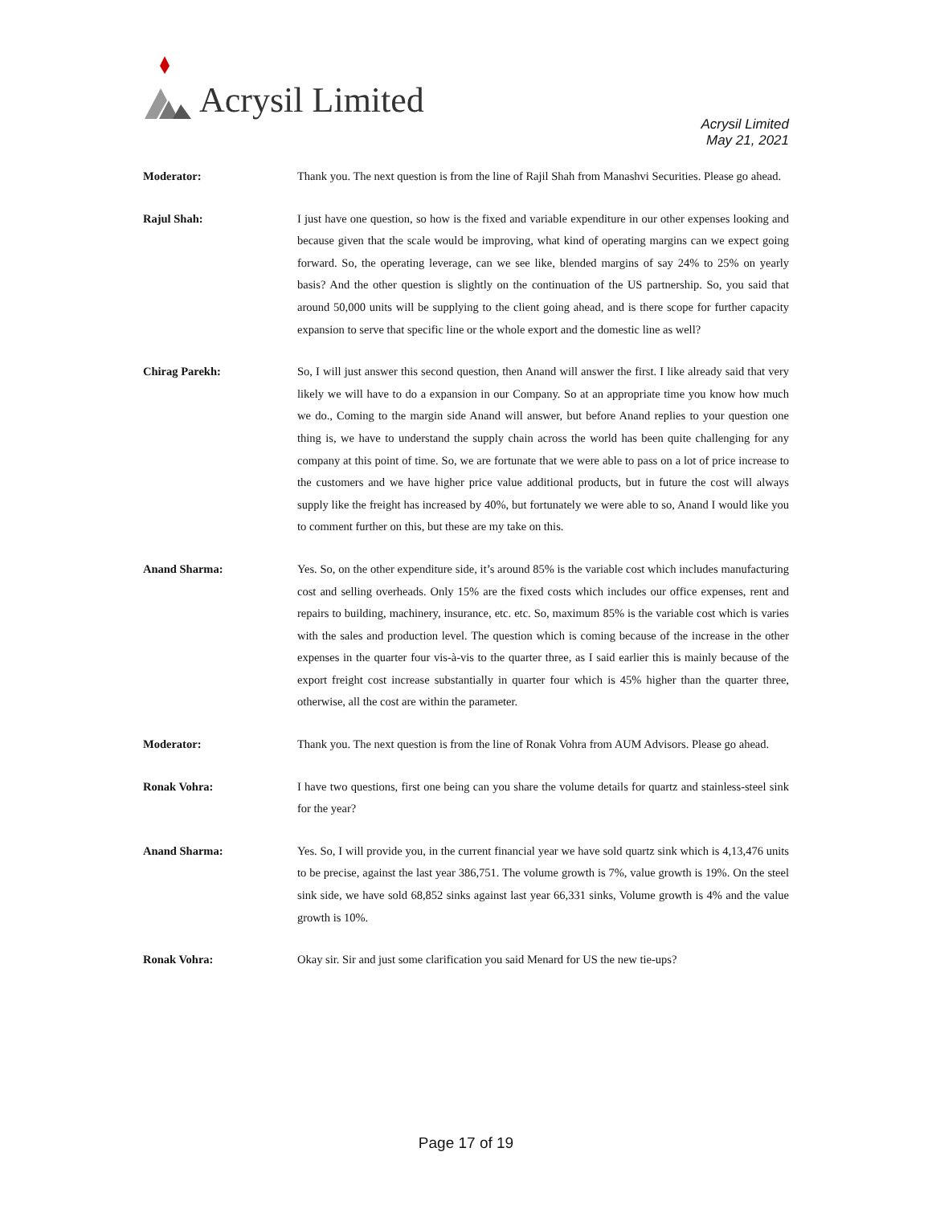Acrysil Limited
Acrysil Limited
May 21, 2021
Moderator: Thank you. The next question is from the line of Rajil Shah from Manashvi Securities. Please go ahead.
Rajul Shah: I just have one question, so how is the fixed and variable expenditure in our other expenses looking and because given that the scale would be improving, what kind of operating margins can we expect going forward. So, the operating leverage, can we see like, blended margins of say 24% to 25% on yearly basis? And the other question is slightly on the continuation of the US partnership. So, you said that around 50,000 units will be supplying to the client going ahead, and is there scope for further capacity expansion to serve that specific line or the whole export and the domestic line as well?
Chirag Parekh: So, I will just answer this second question, then Anand will answer the first. I like already said that very likely we will have to do a expansion in our Company. So at an appropriate time you know how much we do., Coming to the margin side Anand will answer, but before Anand replies to your question one thing is, we have to understand the supply chain across the world has been quite challenging for any company at this point of time. So, we are fortunate that we were able to pass on a lot of price increase to the customers and we have higher price value additional products, but in future the cost will always supply like the freight has increased by 40%, but fortunately we were able to so, Anand I would like you to comment further on this, but these are my take on this.
Anand Sharma: Yes. So, on the other expenditure side, it’s around 85% is the variable cost which includes manufacturing cost and selling overheads. Only 15% are the fixed costs which includes our office expenses, rent and repairs to building, machinery, insurance, etc. etc. So, maximum 85% is the variable cost which is varies with the sales and production level. The question which is coming because of the increase in the other expenses in the quarter four vis-à-vis to the quarter three, as I said earlier this is mainly because of the export freight cost increase substantially in quarter four which is 45% higher than the quarter three, otherwise, all the cost are within the parameter.
Moderator: Thank you. The next question is from the line of Ronak Vohra from AUM Advisors. Please go ahead.
Ronak Vohra: I have two questions, first one being can you share the volume details for quartz and stainless-steel sink for the year?
Anand Sharma: Yes. So, I will provide you, in the current financial year we have sold quartz sink which is 4,13,476 units to be precise, against the last year 386,751. The volume growth is 7%, value growth is 19%. On the steel sink side, we have sold 68,852 sinks against last year 66,331 sinks, Volume growth is 4% and the value growth is 10%.
Ronak Vohra: Okay sir. Sir and just some clarification you said Menard for US the new tie-ups?
Page 17 of 19